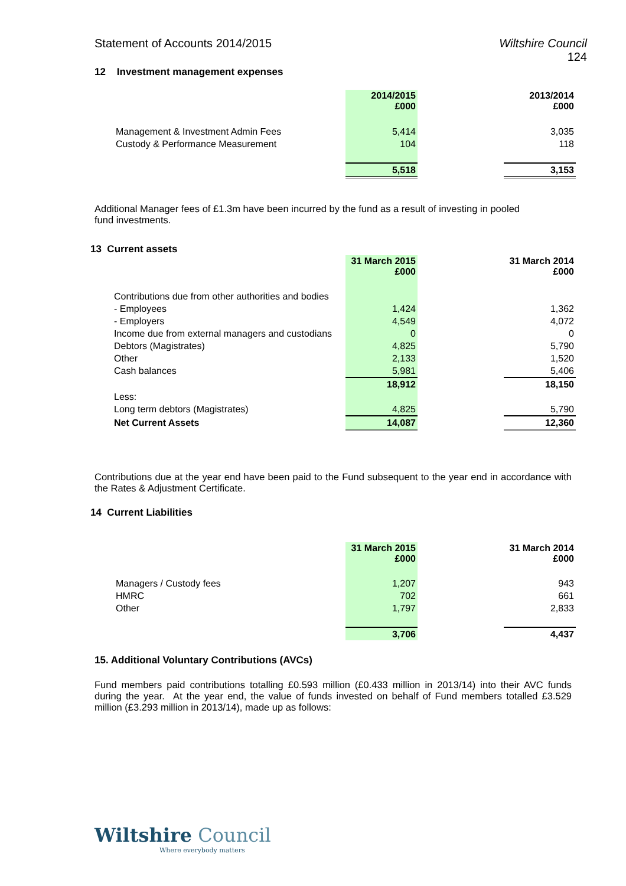Statement of Accounts 2014/2015
Wiltshire Council
124
12 Investment management expenses
| | 2014/2015 £000 | | 2013/2014 £000 |
| Management & Investment Admin Fees | 5,414 | | 3,035 |
| Custody & Performance Measurement | 104 | | 118 |
| | 5,518 | | 3,153 |
Additional Manager fees of £1.3m have been incurred by the fund as a result of investing in pooled fund investments.
13 Current assets
| | 31 March 2015 £000 | | 31 March 2014 £000 |
| Contributions due from other authorities and bodies | | | |
| - Employees | 1,424 | | 1,362 |
| - Employers | 4,549 | | 4,072 |
| Income due from external managers and custodians | 0 | | 0 |
| Debtors (Magistrates) | 4,825 | | 5,790 |
| Other | 2,133 | | 1,520 |
| Cash balances | 5,981 | | 5,406 |
| | 18,912 | | 18,150 |
| Less: | | | |
| Long term debtors (Magistrates) | 4,825 | | 5,790 |
| Net Current Assets | 14,087 | | 12,360 |
Contributions due at the year end have been paid to the Fund subsequent to the year end in accordance with the Rates & Adjustment Certificate.
14 Current Liabilities
| | 31 March 2015 £000 | | 31 March 2014 £000 |
| Managers / Custody fees | 1,207 | | 943 |
| HMRC | 702 | | 661 |
| Other | 1,797 | | 2,833 |
| | 3,706 | | 4,437 |
15. Additional Voluntary Contributions (AVCs)
Fund members paid contributions totalling £0.593 million (£0.433 million in 2013/14) into their AVC funds during the year. At the year end, the value of funds invested on behalf of Fund members totalled £3.529 million (£3.293 million in 2013/14), made up as follows:
Wiltshire Council
Where everybody matters